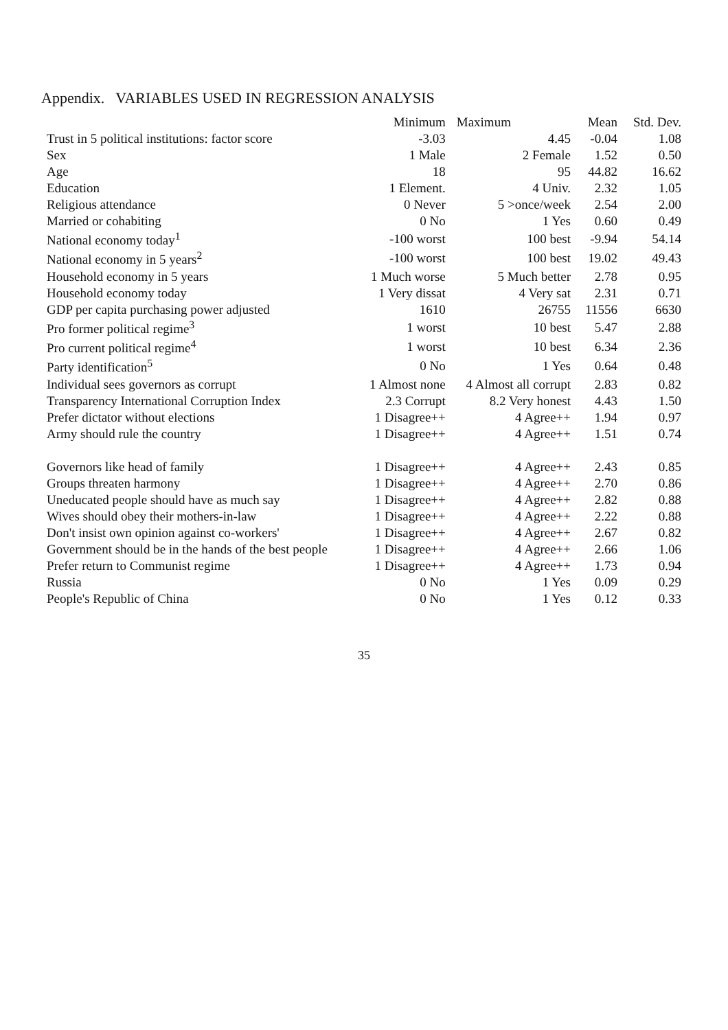Appendix. VARIABLES USED IN REGRESSION ANALYSIS
| | Minimum | Maximum | Mean | Std. Dev. |
| --- | --- | --- | --- | --- |
| Trust in 5 political institutions: factor score | -3.03 | 4.45 | -0.04 | 1.08 |
| Sex | 1 Male | 2 Female | 1.52 | 0.50 |
| Age | 18 | 95 | 44.82 | 16.62 |
| Education | 1 Element. | 4 Univ. | 2.32 | 1.05 |
| Religious attendance | 0 Never | 5 >once/week | 2.54 | 2.00 |
| Married or cohabiting | 0 No | 1 Yes | 0.60 | 0.49 |
| National economy today<sup>1</sup> | -100 worst | 100 best | -9.94 | 54.14 |
| National economy in 5 years<sup>2</sup> | -100 worst | 100 best | 19.02 | 49.43 |
| Household economy in 5 years | 1 Much worse | 5 Much better | 2.78 | 0.95 |
| Household economy today | 1 Very dissat | 4 Very sat | 2.31 | 0.71 |
| GDP per capita purchasing power adjusted | 1610 | 26755 | 11556 | 6630 |
| Pro former political regime<sup>3</sup> | 1 worst | 10 best | 5.47 | 2.88 |
| Pro current political regime<sup>4</sup> | 1 worst | 10 best | 6.34 | 2.36 |
| Party identification<sup>5</sup> | 0 No | 1 Yes | 0.64 | 0.48 |
| Individual sees governors as corrupt | 1 Almost none | 4 Almost all corrupt | 2.83 | 0.82 |
| Transparency International Corruption Index | 2.3 Corrupt | 8.2 Very honest | 4.43 | 1.50 |
| Prefer dictator without elections | 1 Disagree++ | 4 Agree++ | 1.94 | 0.97 |
| Army should rule the country | 1 Disagree++ | 4 Agree++ | 1.51 | 0.74 |
| Governors like head of family | 1 Disagree++ | 4 Agree++ | 2.43 | 0.85 |
| Groups threaten harmony | 1 Disagree++ | 4 Agree++ | 2.70 | 0.86 |
| Uneducated people should have as much say | 1 Disagree++ | 4 Agree++ | 2.82 | 0.88 |
| Wives should obey their mothers-in-law | 1 Disagree++ | 4 Agree++ | 2.22 | 0.88 |
| Don't insist own opinion against co-workers' | 1 Disagree++ | 4 Agree++ | 2.67 | 0.82 |
| Government should be in the hands of the best people | 1 Disagree++ | 4 Agree++ | 2.66 | 1.06 |
| Prefer return to Communist regime | 1 Disagree++ | 4 Agree++ | 1.73 | 0.94 |
| Russia | 0 No | 1 Yes | 0.09 | 0.29 |
| People's Republic of China | 0 No | 1 Yes | 0.12 | 0.33 |
35